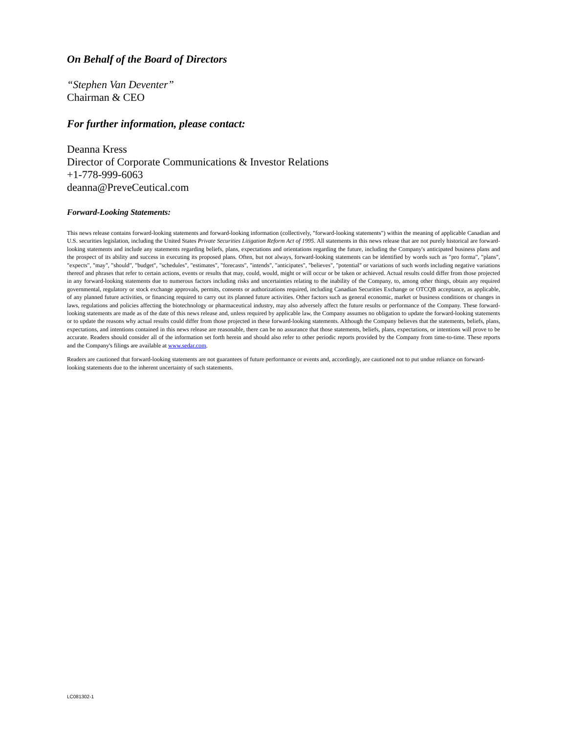On Behalf of the Board of Directors
“Stephen Van Deventer”
Chairman & CEO
For further information, please contact:
Deanna Kress
Director of Corporate Communications & Investor Relations
+1-778-999-6063
deanna@PreveCeutical.com
Forward-Looking Statements:
This news release contains forward-looking statements and forward-looking information (collectively, "forward-looking statements") within the meaning of applicable Canadian and U.S. securities legislation, including the United States Private Securities Litigation Reform Act of 1995. All statements in this news release that are not purely historical are forward-looking statements and include any statements regarding beliefs, plans, expectations and orientations regarding the future, including the Company's anticipated business plans and the prospect of its ability and success in executing its proposed plans. Often, but not always, forward-looking statements can be identified by words such as "pro forma", "plans", "expects", "may", "should", "budget", "schedules", "estimates", "forecasts", "intends", "anticipates", "believes", "potential" or variations of such words including negative variations thereof and phrases that refer to certain actions, events or results that may, could, would, might or will occur or be taken or achieved. Actual results could differ from those projected in any forward-looking statements due to numerous factors including risks and uncertainties relating to the inability of the Company, to, among other things, obtain any required governmental, regulatory or stock exchange approvals, permits, consents or authorizations required, including Canadian Securities Exchange or OTCQB acceptance, as applicable, of any planned future activities, or financing required to carry out its planned future activities. Other factors such as general economic, market or business conditions or changes in laws, regulations and policies affecting the biotechnology or pharmaceutical industry, may also adversely affect the future results or performance of the Company. These forward-looking statements are made as of the date of this news release and, unless required by applicable law, the Company assumes no obligation to update the forward-looking statements or to update the reasons why actual results could differ from those projected in these forward-looking statements. Although the Company believes that the statements, beliefs, plans, expectations, and intentions contained in this news release are reasonable, there can be no assurance that those statements, beliefs, plans, expectations, or intentions will prove to be accurate. Readers should consider all of the information set forth herein and should also refer to other periodic reports provided by the Company from time-to-time. These reports and the Company's filings are available at www.sedar.com.
Readers are cautioned that forward-looking statements are not guarantees of future performance or events and, accordingly, are cautioned not to put undue reliance on forward-looking statements due to the inherent uncertainty of such statements.
LC081302-1